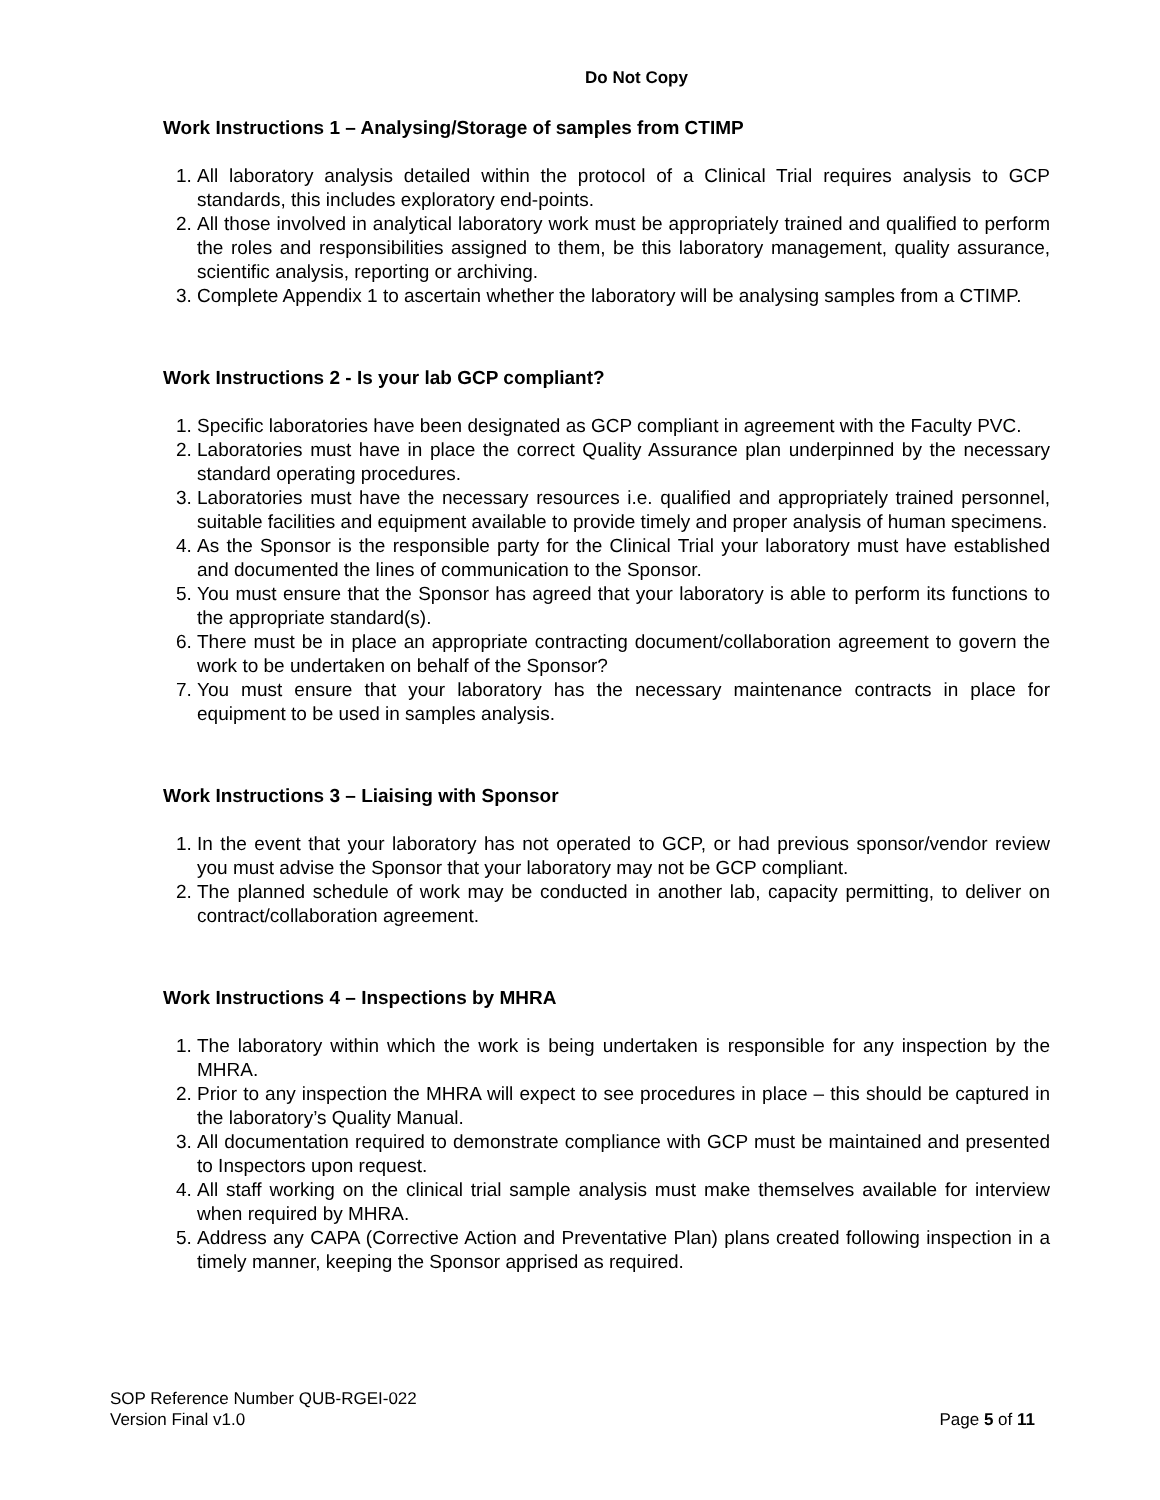Do Not Copy
Work Instructions 1 – Analysing/Storage of samples from CTIMP
1. All laboratory analysis detailed within the protocol of a Clinical Trial requires analysis to GCP standards, this includes exploratory end-points.
2. All those involved in analytical laboratory work must be appropriately trained and qualified to perform the roles and responsibilities assigned to them, be this laboratory management, quality assurance, scientific analysis, reporting or archiving.
3. Complete Appendix 1 to ascertain whether the laboratory will be analysing samples from a CTIMP.
Work Instructions 2 - Is your lab GCP compliant?
1. Specific laboratories have been designated as GCP compliant in agreement with the Faculty PVC.
2. Laboratories must have in place the correct Quality Assurance plan underpinned by the necessary standard operating procedures.
3. Laboratories must have the necessary resources i.e. qualified and appropriately trained personnel, suitable facilities and equipment available to provide timely and proper analysis of human specimens.
4. As the Sponsor is the responsible party for the Clinical Trial your laboratory must have established and documented the lines of communication to the Sponsor.
5. You must ensure that the Sponsor has agreed that your laboratory is able to perform its functions to the appropriate standard(s).
6. There must be in place an appropriate contracting document/collaboration agreement to govern the work to be undertaken on behalf of the Sponsor?
7. You must ensure that your laboratory has the necessary maintenance contracts in place for equipment to be used in samples analysis.
Work Instructions 3 – Liaising with Sponsor
1. In the event that your laboratory has not operated to GCP, or had previous sponsor/vendor review you must advise the Sponsor that your laboratory may not be GCP compliant.
2. The planned schedule of work may be conducted in another lab, capacity permitting, to deliver on contract/collaboration agreement.
Work Instructions 4 – Inspections by MHRA
1. The laboratory within which the work is being undertaken is responsible for any inspection by the MHRA.
2. Prior to any inspection the MHRA will expect to see procedures in place – this should be captured in the laboratory’s Quality Manual.
3. All documentation required to demonstrate compliance with GCP must be maintained and presented to Inspectors upon request.
4. All staff working on the clinical trial sample analysis must make themselves available for interview when required by MHRA.
5. Address any CAPA (Corrective Action and Preventative Plan) plans created following inspection in a timely manner, keeping the Sponsor apprised as required.
SOP Reference Number QUB-RGEI-022
Version Final v1.0 Page 5 of 11